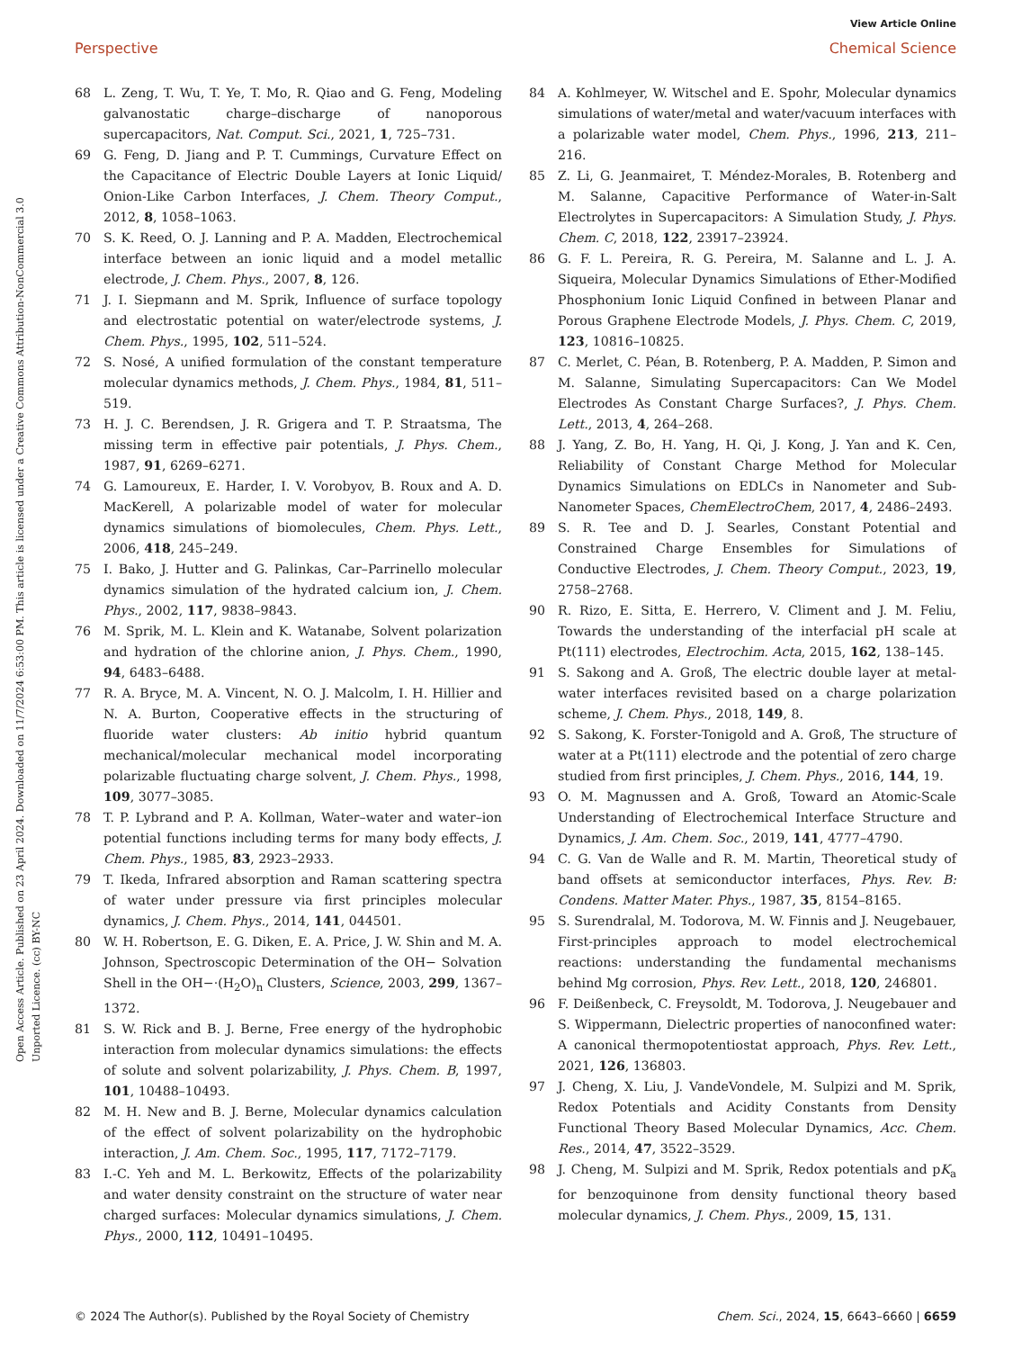View Article Online
Perspective Chemical Science
Open Access Article. Published on 23 April 2024. Downloaded on 11/7/2024 6:53:00 PM. This article is licensed under a Creative Commons Attribution-NonCommercial 3.0 Unported Licence. (cc) BY-NC
68 L. Zeng, T. Wu, T. Ye, T. Mo, R. Qiao and G. Feng, Modeling galvanostatic charge–discharge of nanoporous supercapacitors, Nat. Comput. Sci., 2021, 1, 725–731.
69 G. Feng, D. Jiang and P. T. Cummings, Curvature Effect on the Capacitance of Electric Double Layers at Ionic Liquid/ Onion-Like Carbon Interfaces, J. Chem. Theory Comput., 2012, 8, 1058–1063.
70 S. K. Reed, O. J. Lanning and P. A. Madden, Electrochemical interface between an ionic liquid and a model metallic electrode, J. Chem. Phys., 2007, 8, 126.
71 J. I. Siepmann and M. Sprik, Influence of surface topology and electrostatic potential on water/electrode systems, J. Chem. Phys., 1995, 102, 511–524.
72 S. Nosé, A unified formulation of the constant temperature molecular dynamics methods, J. Chem. Phys., 1984, 81, 511–519.
73 H. J. C. Berendsen, J. R. Grigera and T. P. Straatsma, The missing term in effective pair potentials, J. Phys. Chem., 1987, 91, 6269–6271.
74 G. Lamoureux, E. Harder, I. V. Vorobyov, B. Roux and A. D. MacKerell, A polarizable model of water for molecular dynamics simulations of biomolecules, Chem. Phys. Lett., 2006, 418, 245–249.
75 I. Bako, J. Hutter and G. Palinkas, Car–Parrinello molecular dynamics simulation of the hydrated calcium ion, J. Chem. Phys., 2002, 117, 9838–9843.
76 M. Sprik, M. L. Klein and K. Watanabe, Solvent polarization and hydration of the chlorine anion, J. Phys. Chem., 1990, 94, 6483–6488.
77 R. A. Bryce, M. A. Vincent, N. O. J. Malcolm, I. H. Hillier and N. A. Burton, Cooperative effects in the structuring of fluoride water clusters: Ab initio hybrid quantum mechanical/molecular mechanical model incorporating polarizable fluctuating charge solvent, J. Chem. Phys., 1998, 109, 3077–3085.
78 T. P. Lybrand and P. A. Kollman, Water–water and water–ion potential functions including terms for many body effects, J. Chem. Phys., 1985, 83, 2923–2933.
79 T. Ikeda, Infrared absorption and Raman scattering spectra of water under pressure via first principles molecular dynamics, J. Chem. Phys., 2014, 141, 044501.
80 W. H. Robertson, E. G. Diken, E. A. Price, J. W. Shin and M. A. Johnson, Spectroscopic Determination of the OH− Solvation Shell in the OH−·(H<sub>2</sub>O)<sub>n</sub> Clusters, Science, 2003, 299, 1367–1372.
81 S. W. Rick and B. J. Berne, Free energy of the hydrophobic interaction from molecular dynamics simulations: the effects of solute and solvent polarizability, J. Phys. Chem. B, 1997, 101, 10488–10493.
82 M. H. New and B. J. Berne, Molecular dynamics calculation of the effect of solvent polarizability on the hydrophobic interaction, J. Am. Chem. Soc., 1995, 117, 7172–7179.
83 I.-C. Yeh and M. L. Berkowitz, Effects of the polarizability and water density constraint on the structure of water near charged surfaces: Molecular dynamics simulations, J. Chem. Phys., 2000, 112, 10491–10495.
84 A. Kohlmeyer, W. Witschel and E. Spohr, Molecular dynamics simulations of water/metal and water/vacuum interfaces with a polarizable water model, Chem. Phys., 1996, 213, 211–216.
85 Z. Li, G. Jeanmairet, T. Méndez-Morales, B. Rotenberg and M. Salanne, Capacitive Performance of Water-in-Salt Electrolytes in Supercapacitors: A Simulation Study, J. Phys. Chem. C, 2018, 122, 23917–23924.
86 G. F. L. Pereira, R. G. Pereira, M. Salanne and L. J. A. Siqueira, Molecular Dynamics Simulations of Ether-Modified Phosphonium Ionic Liquid Confined in between Planar and Porous Graphene Electrode Models, J. Phys. Chem. C, 2019, 123, 10816–10825.
87 C. Merlet, C. Péan, B. Rotenberg, P. A. Madden, P. Simon and M. Salanne, Simulating Supercapacitors: Can We Model Electrodes As Constant Charge Surfaces?, J. Phys. Chem. Lett., 2013, 4, 264–268.
88 J. Yang, Z. Bo, H. Yang, H. Qi, J. Kong, J. Yan and K. Cen, Reliability of Constant Charge Method for Molecular Dynamics Simulations on EDLCs in Nanometer and Sub-Nanometer Spaces, ChemElectroChem, 2017, 4, 2486–2493.
89 S. R. Tee and D. J. Searles, Constant Potential and Constrained Charge Ensembles for Simulations of Conductive Electrodes, J. Chem. Theory Comput., 2023, 19, 2758–2768.
90 R. Rizo, E. Sitta, E. Herrero, V. Climent and J. M. Feliu, Towards the understanding of the interfacial pH scale at Pt(111) electrodes, Electrochim. Acta, 2015, 162, 138–145.
91 S. Sakong and A. Groß, The electric double layer at metal-water interfaces revisited based on a charge polarization scheme, J. Chem. Phys., 2018, 149, 8.
92 S. Sakong, K. Forster-Tonigold and A. Groß, The structure of water at a Pt(111) electrode and the potential of zero charge studied from first principles, J. Chem. Phys., 2016, 144, 19.
93 O. M. Magnussen and A. Groß, Toward an Atomic-Scale Understanding of Electrochemical Interface Structure and Dynamics, J. Am. Chem. Soc., 2019, 141, 4777–4790.
94 C. G. Van de Walle and R. M. Martin, Theoretical study of band offsets at semiconductor interfaces, Phys. Rev. B: Condens. Matter Mater. Phys., 1987, 35, 8154–8165.
95 S. Surendralal, M. Todorova, M. W. Finnis and J. Neugebauer, First-principles approach to model electrochemical reactions: understanding the fundamental mechanisms behind Mg corrosion, Phys. Rev. Lett., 2018, 120, 246801.
96 F. Deißenbeck, C. Freysoldt, M. Todorova, J. Neugebauer and S. Wippermann, Dielectric properties of nanoconfined water: A canonical thermopotentiostat approach, Phys. Rev. Lett., 2021, 126, 136803.
97 J. Cheng, X. Liu, J. VandeVondele, M. Sulpizi and M. Sprik, Redox Potentials and Acidity Constants from Density Functional Theory Based Molecular Dynamics, Acc. Chem. Res., 2014, 47, 3522–3529.
98 J. Cheng, M. Sulpizi and M. Sprik, Redox potentials and pK<sub>a</sub> for benzoquinone from density functional theory based molecular dynamics, J. Chem. Phys., 2009, 15, 131.
© 2024 The Author(s). Published by the Royal Society of Chemistry Chem. Sci., 2024, 15, 6643–6660 | 6659